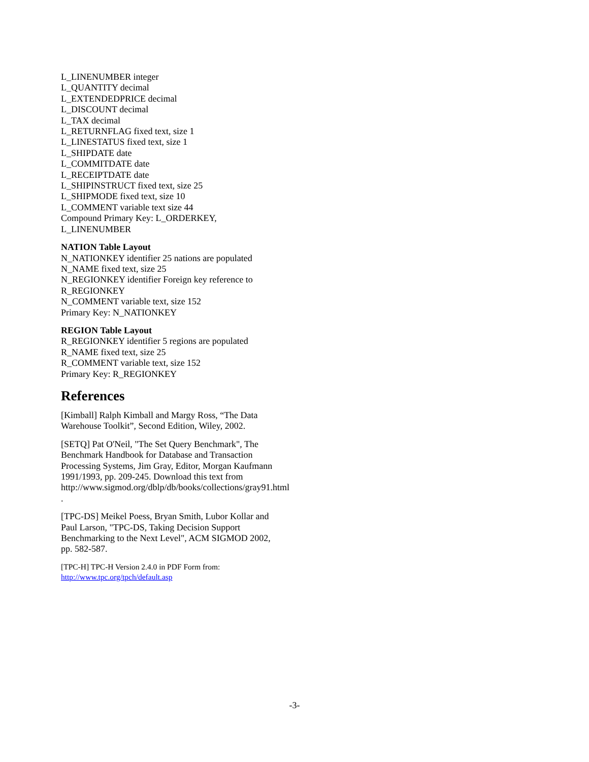L_LINENUMBER integer
L_QUANTITY decimal
L_EXTENDEDPRICE decimal
L_DISCOUNT decimal
L_TAX decimal
L_RETURNFLAG fixed text, size 1
L_LINESTATUS fixed text, size 1
L_SHIPDATE date
L_COMMITDATE date
L_RECEIPTDATE date
L_SHIPINSTRUCT fixed text, size 25
L_SHIPMODE fixed text, size 10
L_COMMENT variable text size 44
Compound Primary Key: L_ORDERKEY, L_LINENUMBER
NATION Table Layout
N_NATIONKEY identifier 25 nations are populated
N_NAME fixed text, size 25
N_REGIONKEY identifier Foreign key reference to R_REGIONKEY
N_COMMENT variable text, size 152
Primary Key: N_NATIONKEY
REGION Table Layout
R_REGIONKEY identifier 5 regions are populated
R_NAME fixed text, size 25
R_COMMENT variable text, size 152
Primary Key: R_REGIONKEY
References
[Kimball] Ralph Kimball and Margy Ross, “The Data Warehouse Toolkit”, Second Edition, Wiley, 2002.
[SETQ] Pat O'Neil, "The Set Query Benchmark", The Benchmark Handbook for Database and Transaction Processing Systems, Jim Gray, Editor, Morgan Kaufmann 1991/1993, pp. 209-245. Download this text from http://www.sigmod.org/dblp/db/books/collections/gray91.html .
[TPC-DS] Meikel Poess, Bryan Smith, Lubor Kollar and Paul Larson, "TPC-DS, Taking Decision Support Benchmarking to the Next Level", ACM SIGMOD 2002, pp. 582-587.
[TPC-H] TPC-H Version 2.4.0 in PDF Form from:
http://www.tpc.org/tpch/default.asp
-3-